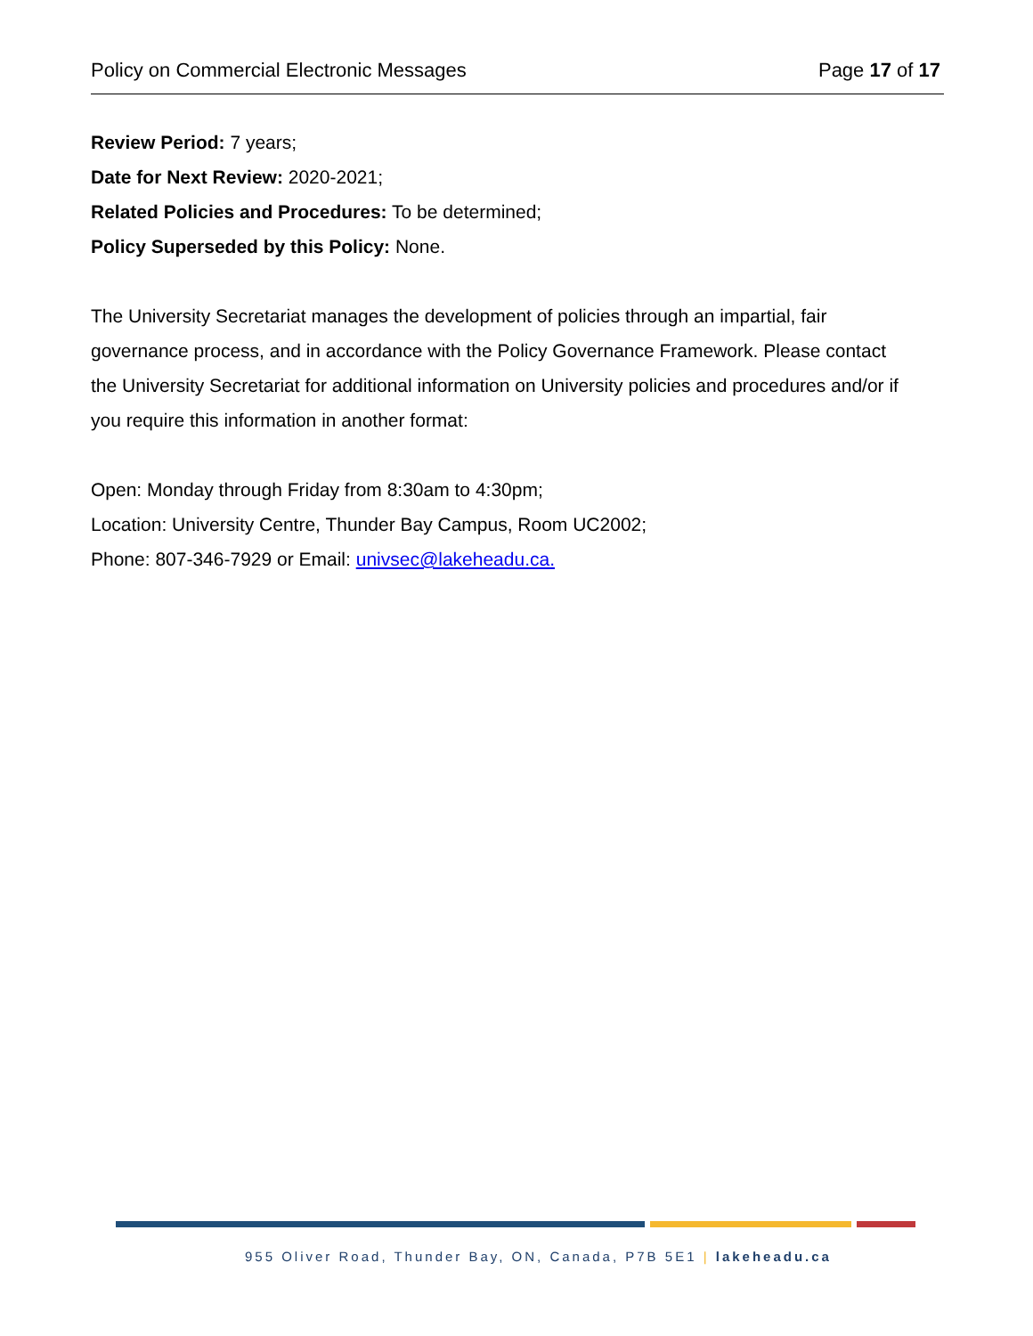Policy on Commercial Electronic Messages Page 17 of 17
Review Period: 7 years;
Date for Next Review: 2020-2021;
Related Policies and Procedures: To be determined;
Policy Superseded by this Policy: None.
The University Secretariat manages the development of policies through an impartial, fair governance process, and in accordance with the Policy Governance Framework. Please contact the University Secretariat for additional information on University policies and procedures and/or if you require this information in another format:
Open: Monday through Friday from 8:30am to 4:30pm;
Location: University Centre, Thunder Bay Campus, Room UC2002;
Phone: 807-346-7929 or Email: univsec@lakeheadu.ca.
955 Oliver Road, Thunder Bay, ON, Canada, P7B 5E1 | lakeheadu.ca